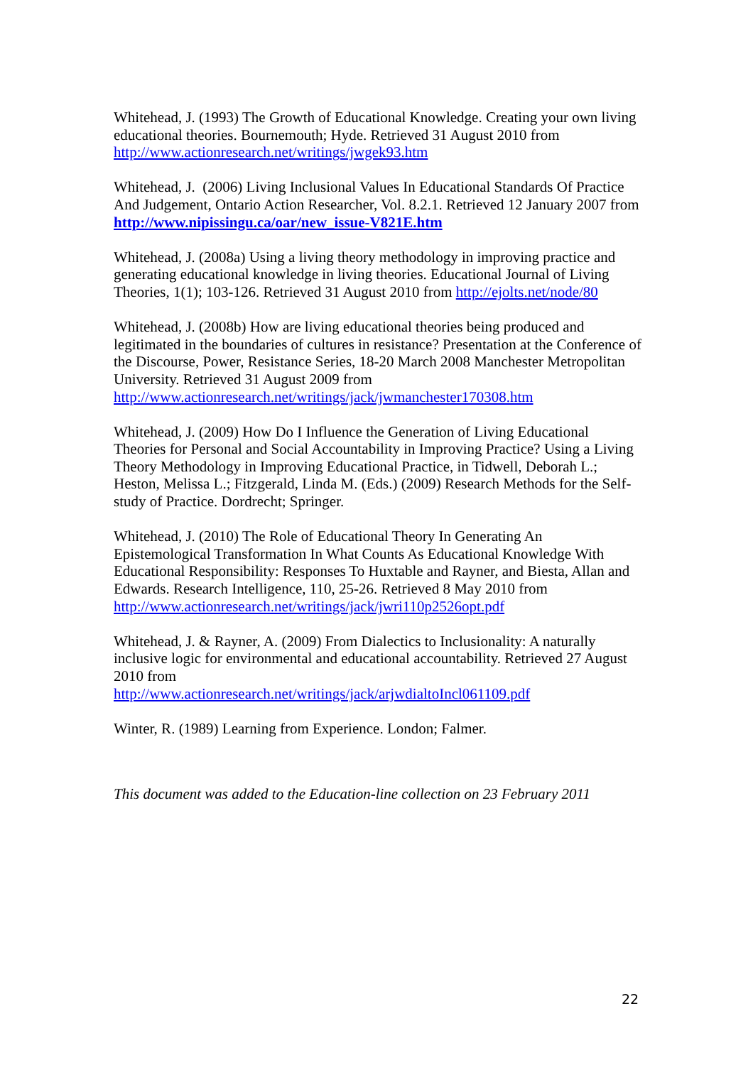Whitehead, J. (1993) The Growth of Educational Knowledge. Creating your own living educational theories. Bournemouth; Hyde. Retrieved 31 August 2010 from http://www.actionresearch.net/writings/jwgek93.htm
Whitehead, J. (2006) Living Inclusional Values In Educational Standards Of Practice And Judgement, Ontario Action Researcher, Vol. 8.2.1. Retrieved 12 January 2007 from http://www.nipissingu.ca/oar/new_issue-V821E.htm
Whitehead, J. (2008a) Using a living theory methodology in improving practice and generating educational knowledge in living theories. Educational Journal of Living Theories, 1(1); 103-126. Retrieved 31 August 2010 from http://ejolts.net/node/80
Whitehead, J. (2008b) How are living educational theories being produced and legitimated in the boundaries of cultures in resistance? Presentation at the Conference of the Discourse, Power, Resistance Series, 18-20 March 2008 Manchester Metropolitan University. Retrieved 31 August 2009 from http://www.actionresearch.net/writings/jack/jwmanchester170308.htm
Whitehead, J. (2009) How Do I Influence the Generation of Living Educational Theories for Personal and Social Accountability in Improving Practice? Using a Living Theory Methodology in Improving Educational Practice, in Tidwell, Deborah L.; Heston, Melissa L.; Fitzgerald, Linda M. (Eds.) (2009) Research Methods for the Self-study of Practice. Dordrecht; Springer.
Whitehead, J. (2010) The Role of Educational Theory In Generating An Epistemological Transformation In What Counts As Educational Knowledge With Educational Responsibility: Responses To Huxtable and Rayner, and Biesta, Allan and Edwards. Research Intelligence, 110, 25-26. Retrieved 8 May 2010 from http://www.actionresearch.net/writings/jack/jwri110p2526opt.pdf
Whitehead, J. & Rayner, A. (2009) From Dialectics to Inclusionality: A naturally inclusive logic for environmental and educational accountability. Retrieved 27 August 2010 from
http://www.actionresearch.net/writings/jack/arjwdialtoIncl061109.pdf
Winter, R. (1989) Learning from Experience. London; Falmer.
This document was added to the Education-line collection on 23 February 2011
22